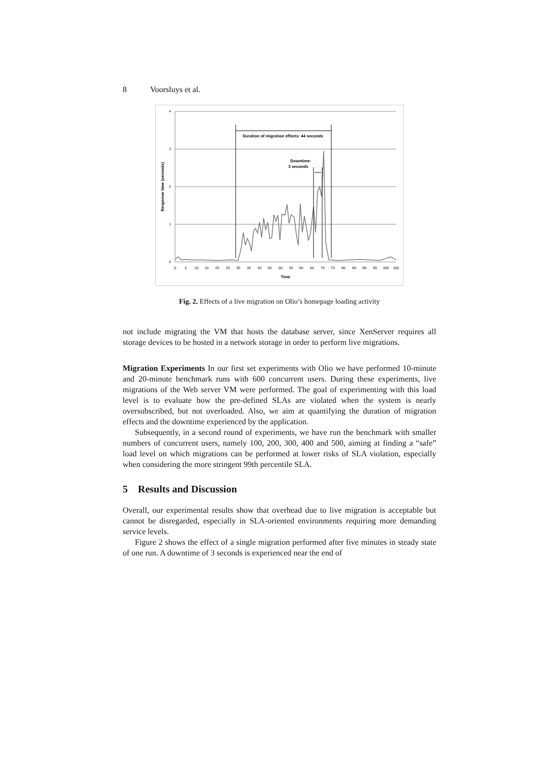8 Voorsluys et al.
4
3
2
1
0
0
5
10
15
20
25
30
35
40
45
50
55
60
65
70
75
80
85
90
95
100
105
Time
Response time (seconds)
Duration of migration effects: 44 seconds
Downtime:
3 seconds
Fig. 2. Effects of a live migration on Olio’s homepage loading activity
not include migrating the VM that hosts the database server, since XenServer requires all storage devices to be hosted in a network storage in order to perform live migrations.
Migration Experiments In our first set experiments with Olio we have performed 10-minute and 20-minute benchmark runs with 600 concurrent users. During these experiments, live migrations of the Web server VM were performed. The goal of experimenting with this load level is to evaluate how the pre-defined SLAs are violated when the system is nearly oversubscribed, but not overloaded. Also, we aim at quantifying the duration of migration effects and the downtime experienced by the application.
Subsequently, in a second round of experiments, we have run the benchmark with smaller numbers of concurrent users, namely 100, 200, 300, 400 and 500, aiming at finding a “safe” load level on which migrations can be performed at lower risks of SLA violation, especially when considering the more stringent 99th percentile SLA.
5 Results and Discussion
Overall, our experimental results show that overhead due to live migration is acceptable but cannot be disregarded, especially in SLA-oriented environments requiring more demanding service levels.
Figure 2 shows the effect of a single migration performed after five minutes in steady state of one run. A downtime of 3 seconds is experienced near the end of